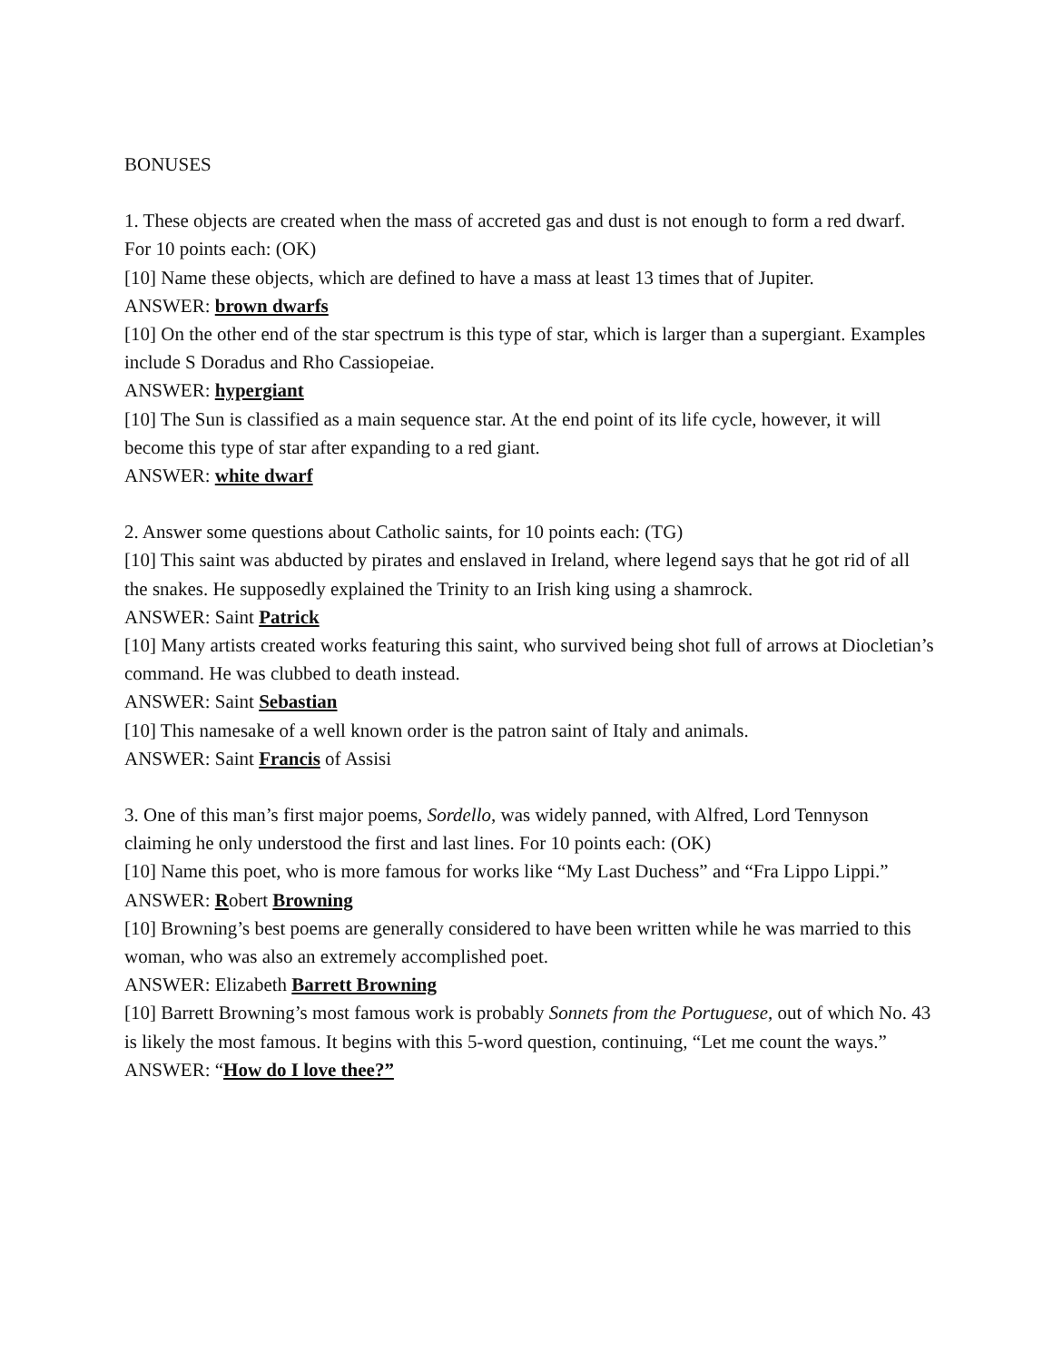BONUSES
1. These objects are created when the mass of accreted gas and dust is not enough to form a red dwarf. For 10 points each: (OK)
[10] Name these objects, which are defined to have a mass at least 13 times that of Jupiter.
ANSWER: brown dwarfs
[10] On the other end of the star spectrum is this type of star, which is larger than a supergiant. Examples include S Doradus and Rho Cassiopeiae.
ANSWER: hypergiant
[10] The Sun is classified as a main sequence star. At the end point of its life cycle, however, it will become this type of star after expanding to a red giant.
ANSWER: white dwarf
2. Answer some questions about Catholic saints, for 10 points each: (TG)
[10] This saint was abducted by pirates and enslaved in Ireland, where legend says that he got rid of all the snakes. He supposedly explained the Trinity to an Irish king using a shamrock.
ANSWER: Saint Patrick
[10] Many artists created works featuring this saint, who survived being shot full of arrows at Diocletian’s command. He was clubbed to death instead.
ANSWER: Saint Sebastian
[10] This namesake of a well known order is the patron saint of Italy and animals.
ANSWER: Saint Francis of Assisi
3. One of this man’s first major poems, Sordello, was widely panned, with Alfred, Lord Tennyson claiming he only understood the first and last lines. For 10 points each: (OK)
[10] Name this poet, who is more famous for works like “My Last Duchess” and “Fra Lippo Lippi.”
ANSWER: Robert Browning
[10] Browning’s best poems are generally considered to have been written while he was married to this woman, who was also an extremely accomplished poet.
ANSWER: Elizabeth Barrett Browning
[10] Barrett Browning’s most famous work is probably Sonnets from the Portuguese, out of which No. 43 is likely the most famous. It begins with this 5-word question, continuing, “Let me count the ways.”
ANSWER: “How do I love thee?”